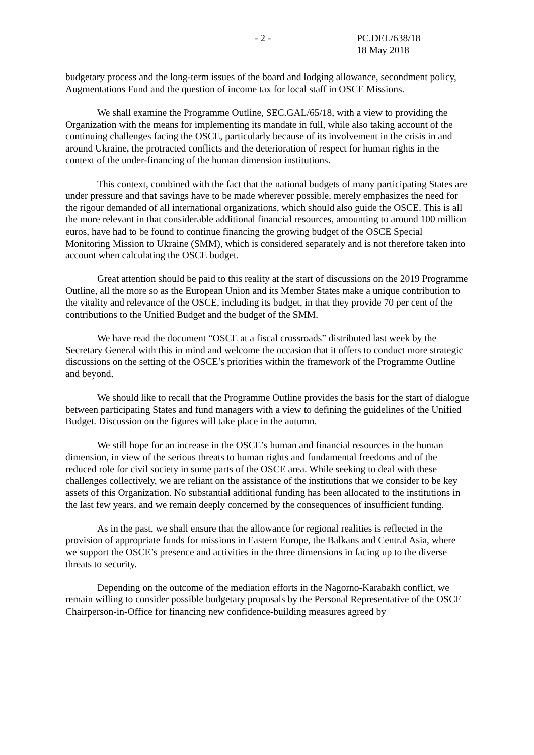- 2 - PC.DEL/638/18
18 May 2018
budgetary process and the long-term issues of the board and lodging allowance, secondment policy, Augmentations Fund and the question of income tax for local staff in OSCE Missions.
We shall examine the Programme Outline, SEC.GAL/65/18, with a view to providing the Organization with the means for implementing its mandate in full, while also taking account of the continuing challenges facing the OSCE, particularly because of its involvement in the crisis in and around Ukraine, the protracted conflicts and the deterioration of respect for human rights in the context of the under-financing of the human dimension institutions.
This context, combined with the fact that the national budgets of many participating States are under pressure and that savings have to be made wherever possible, merely emphasizes the need for the rigour demanded of all international organizations, which should also guide the OSCE. This is all the more relevant in that considerable additional financial resources, amounting to around 100 million euros, have had to be found to continue financing the growing budget of the OSCE Special Monitoring Mission to Ukraine (SMM), which is considered separately and is not therefore taken into account when calculating the OSCE budget.
Great attention should be paid to this reality at the start of discussions on the 2019 Programme Outline, all the more so as the European Union and its Member States make a unique contribution to the vitality and relevance of the OSCE, including its budget, in that they provide 70 per cent of the contributions to the Unified Budget and the budget of the SMM.
We have read the document “OSCE at a fiscal crossroads” distributed last week by the Secretary General with this in mind and welcome the occasion that it offers to conduct more strategic discussions on the setting of the OSCE’s priorities within the framework of the Programme Outline and beyond.
We should like to recall that the Programme Outline provides the basis for the start of dialogue between participating States and fund managers with a view to defining the guidelines of the Unified Budget. Discussion on the figures will take place in the autumn.
We still hope for an increase in the OSCE’s human and financial resources in the human dimension, in view of the serious threats to human rights and fundamental freedoms and of the reduced role for civil society in some parts of the OSCE area. While seeking to deal with these challenges collectively, we are reliant on the assistance of the institutions that we consider to be key assets of this Organization. No substantial additional funding has been allocated to the institutions in the last few years, and we remain deeply concerned by the consequences of insufficient funding.
As in the past, we shall ensure that the allowance for regional realities is reflected in the provision of appropriate funds for missions in Eastern Europe, the Balkans and Central Asia, where we support the OSCE’s presence and activities in the three dimensions in facing up to the diverse threats to security.
Depending on the outcome of the mediation efforts in the Nagorno-Karabakh conflict, we remain willing to consider possible budgetary proposals by the Personal Representative of the OSCE Chairperson-in-Office for financing new confidence-building measures agreed by